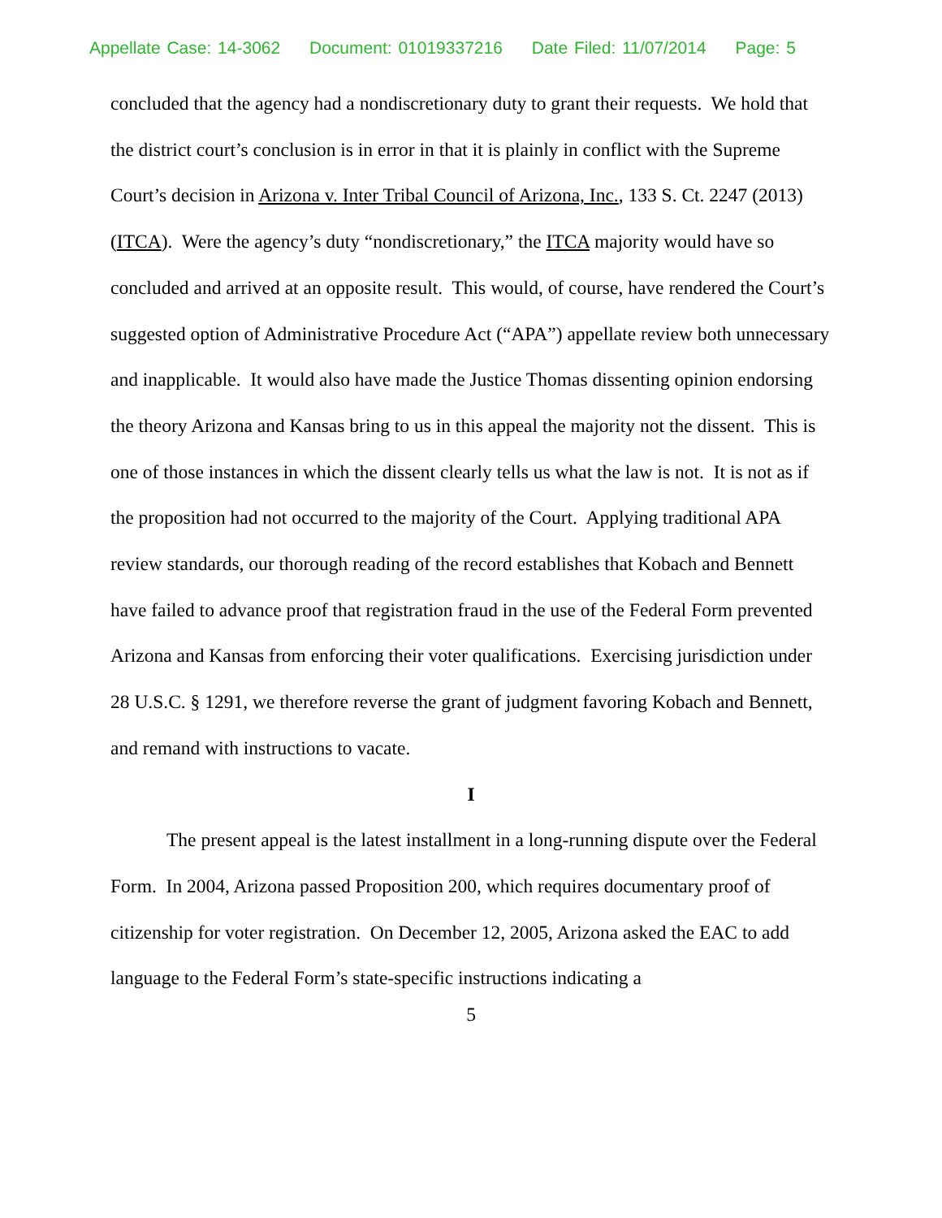Appellate Case: 14-3062 Document: 01019337216 Date Filed: 11/07/2014 Page: 5
concluded that the agency had a nondiscretionary duty to grant their requests. We hold that the district court’s conclusion is in error in that it is plainly in conflict with the Supreme Court’s decision in Arizona v. Inter Tribal Council of Arizona, Inc., 133 S. Ct. 2247 (2013) (ITCA). Were the agency’s duty “nondiscretionary,” the ITCA majority would have so concluded and arrived at an opposite result. This would, of course, have rendered the Court’s suggested option of Administrative Procedure Act (“APA”) appellate review both unnecessary and inapplicable. It would also have made the Justice Thomas dissenting opinion endorsing the theory Arizona and Kansas bring to us in this appeal the majority not the dissent. This is one of those instances in which the dissent clearly tells us what the law is not. It is not as if the proposition had not occurred to the majority of the Court. Applying traditional APA review standards, our thorough reading of the record establishes that Kobach and Bennett have failed to advance proof that registration fraud in the use of the Federal Form prevented Arizona and Kansas from enforcing their voter qualifications. Exercising jurisdiction under 28 U.S.C. § 1291, we therefore reverse the grant of judgment favoring Kobach and Bennett, and remand with instructions to vacate.
I
The present appeal is the latest installment in a long-running dispute over the Federal Form. In 2004, Arizona passed Proposition 200, which requires documentary proof of citizenship for voter registration. On December 12, 2005, Arizona asked the EAC to add language to the Federal Form’s state-specific instructions indicating a
5